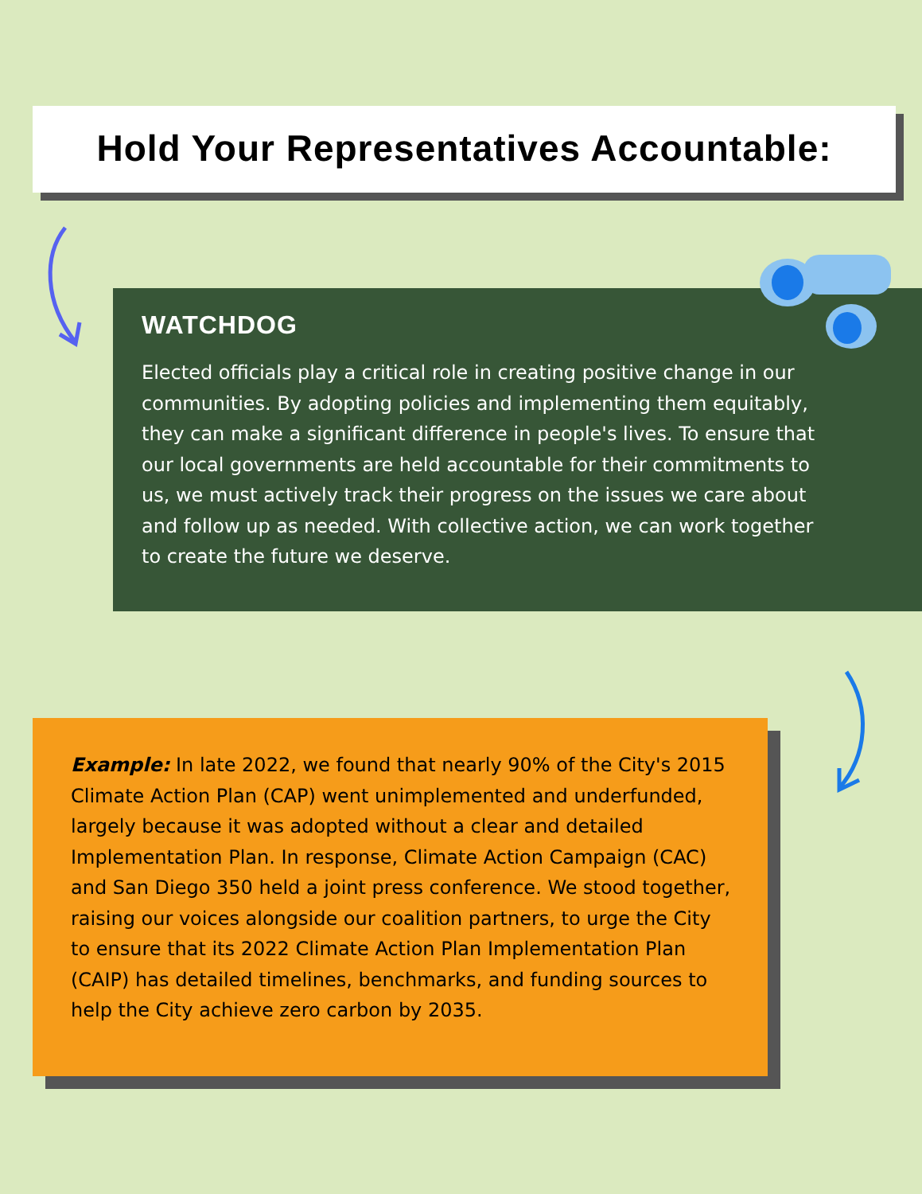Hold Your Representatives Accountable:
WATCHDOG
Elected officials play a critical role in creating positive change in our communities. By adopting policies and implementing them equitably, they can make a significant difference in people's lives. To ensure that our local governments are held accountable for their commitments to us, we must actively track their progress on the issues we care about and follow up as needed. With collective action, we can work together to create the future we deserve.
Example: In late 2022, we found that nearly 90% of the City's 2015 Climate Action Plan (CAP) went unimplemented and underfunded, largely because it was adopted without a clear and detailed Implementation Plan. In response, Climate Action Campaign (CAC) and San Diego 350 held a joint press conference. We stood together, raising our voices alongside our coalition partners, to urge the City to ensure that its 2022 Climate Action Plan Implementation Plan (CAIP) has detailed timelines, benchmarks, and funding sources to help the City achieve zero carbon by 2035.